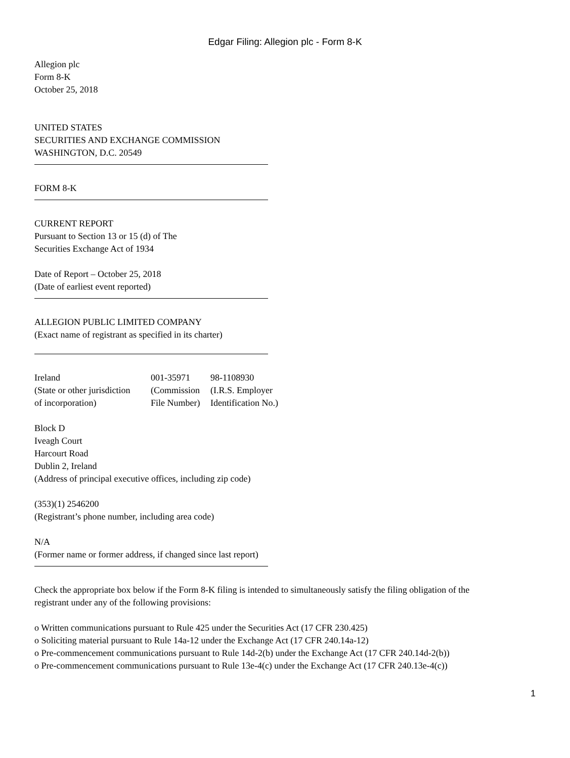Edgar Filing: Allegion plc - Form 8-K
Allegion plc
Form 8-K
October 25, 2018
UNITED STATES
SECURITIES AND EXCHANGE COMMISSION
WASHINGTON, D.C. 20549
FORM 8-K
CURRENT REPORT
Pursuant to Section 13 or 15 (d) of The
Securities Exchange Act of 1934
Date of Report – October 25, 2018
(Date of earliest event reported)
ALLEGION PUBLIC LIMITED COMPANY
(Exact name of registrant as specified in its charter)
| Ireland | 001-35971 | 98-1108930 |
| (State or other jurisdiction | (Commission | (I.R.S. Employer |
| of incorporation) | File Number) | Identification No.) |
Block D
Iveagh Court
Harcourt Road
Dublin 2, Ireland
(Address of principal executive offices, including zip code)
(353)(1) 2546200
(Registrant’s phone number, including area code)
N/A
(Former name or former address, if changed since last report)
Check the appropriate box below if the Form 8-K filing is intended to simultaneously satisfy the filing obligation of the
registrant under any of the following provisions:
o Written communications pursuant to Rule 425 under the Securities Act (17 CFR 230.425)
o Soliciting material pursuant to Rule 14a-12 under the Exchange Act (17 CFR 240.14a-12)
o Pre-commencement communications pursuant to Rule 14d-2(b) under the Exchange Act (17 CFR 240.14d-2(b))
o Pre-commencement communications pursuant to Rule 13e-4(c) under the Exchange Act (17 CFR 240.13e-4(c))
1